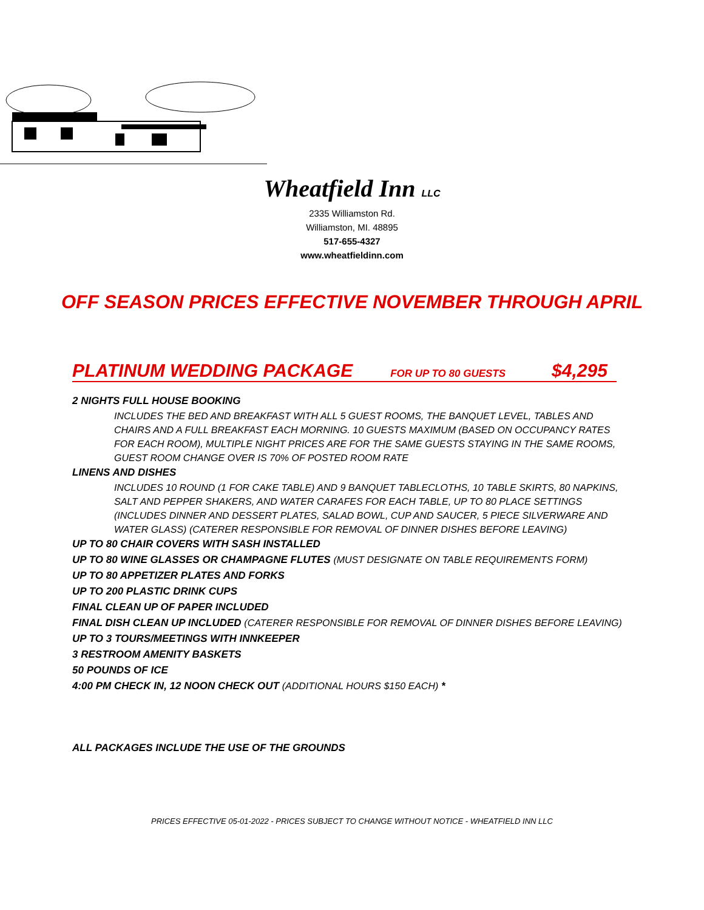Wheatfield Inn LLC
2335 Williamston Rd.
Williamston, MI. 48895
517-655-4327
www.wheatfieldinn.com
OFF SEASON PRICES EFFECTIVE NOVEMBER THROUGH APRIL
PLATINUM WEDDING PACKAGE FOR UP TO 80 GUESTS $4,295
2 NIGHTS FULL HOUSE BOOKING
INCLUDES THE BED AND BREAKFAST WITH ALL 5 GUEST ROOMS, THE BANQUET LEVEL, TABLES AND CHAIRS AND A FULL BREAKFAST EACH MORNING. 10 GUESTS MAXIMUM (BASED ON OCCUPANCY RATES FOR EACH ROOM), MULTIPLE NIGHT PRICES ARE FOR THE SAME GUESTS STAYING IN THE SAME ROOMS, GUEST ROOM CHANGE OVER IS 70% OF POSTED ROOM RATE
LINENS AND DISHES
INCLUDES 10 ROUND (1 FOR CAKE TABLE) AND 9 BANQUET TABLECLOTHS, 10 TABLE SKIRTS, 80 NAPKINS, SALT AND PEPPER SHAKERS, AND WATER CARAFES FOR EACH TABLE, UP TO 80 PLACE SETTINGS (INCLUDES DINNER AND DESSERT PLATES, SALAD BOWL, CUP AND SAUCER, 5 PIECE SILVERWARE AND WATER GLASS) (CATERER RESPONSIBLE FOR REMOVAL OF DINNER DISHES BEFORE LEAVING)
UP TO 80 CHAIR COVERS WITH SASH INSTALLED
UP TO 80 WINE GLASSES OR CHAMPAGNE FLUTES (MUST DESIGNATE ON TABLE REQUIREMENTS FORM)
UP TO 80 APPETIZER PLATES AND FORKS
UP TO 200 PLASTIC DRINK CUPS
FINAL CLEAN UP OF PAPER INCLUDED
FINAL DISH CLEAN UP INCLUDED (CATERER RESPONSIBLE FOR REMOVAL OF DINNER DISHES BEFORE LEAVING)
UP TO 3 TOURS/MEETINGS WITH INNKEEPER
3 RESTROOM AMENITY BASKETS
50 POUNDS OF ICE
4:00 PM CHECK IN, 12 NOON CHECK OUT (ADDITIONAL HOURS $150 EACH) *
ALL PACKAGES INCLUDE THE USE OF THE GROUNDS
PRICES EFFECTIVE 05-01-2022 - PRICES SUBJECT TO CHANGE WITHOUT NOTICE - WHEATFIELD INN LLC